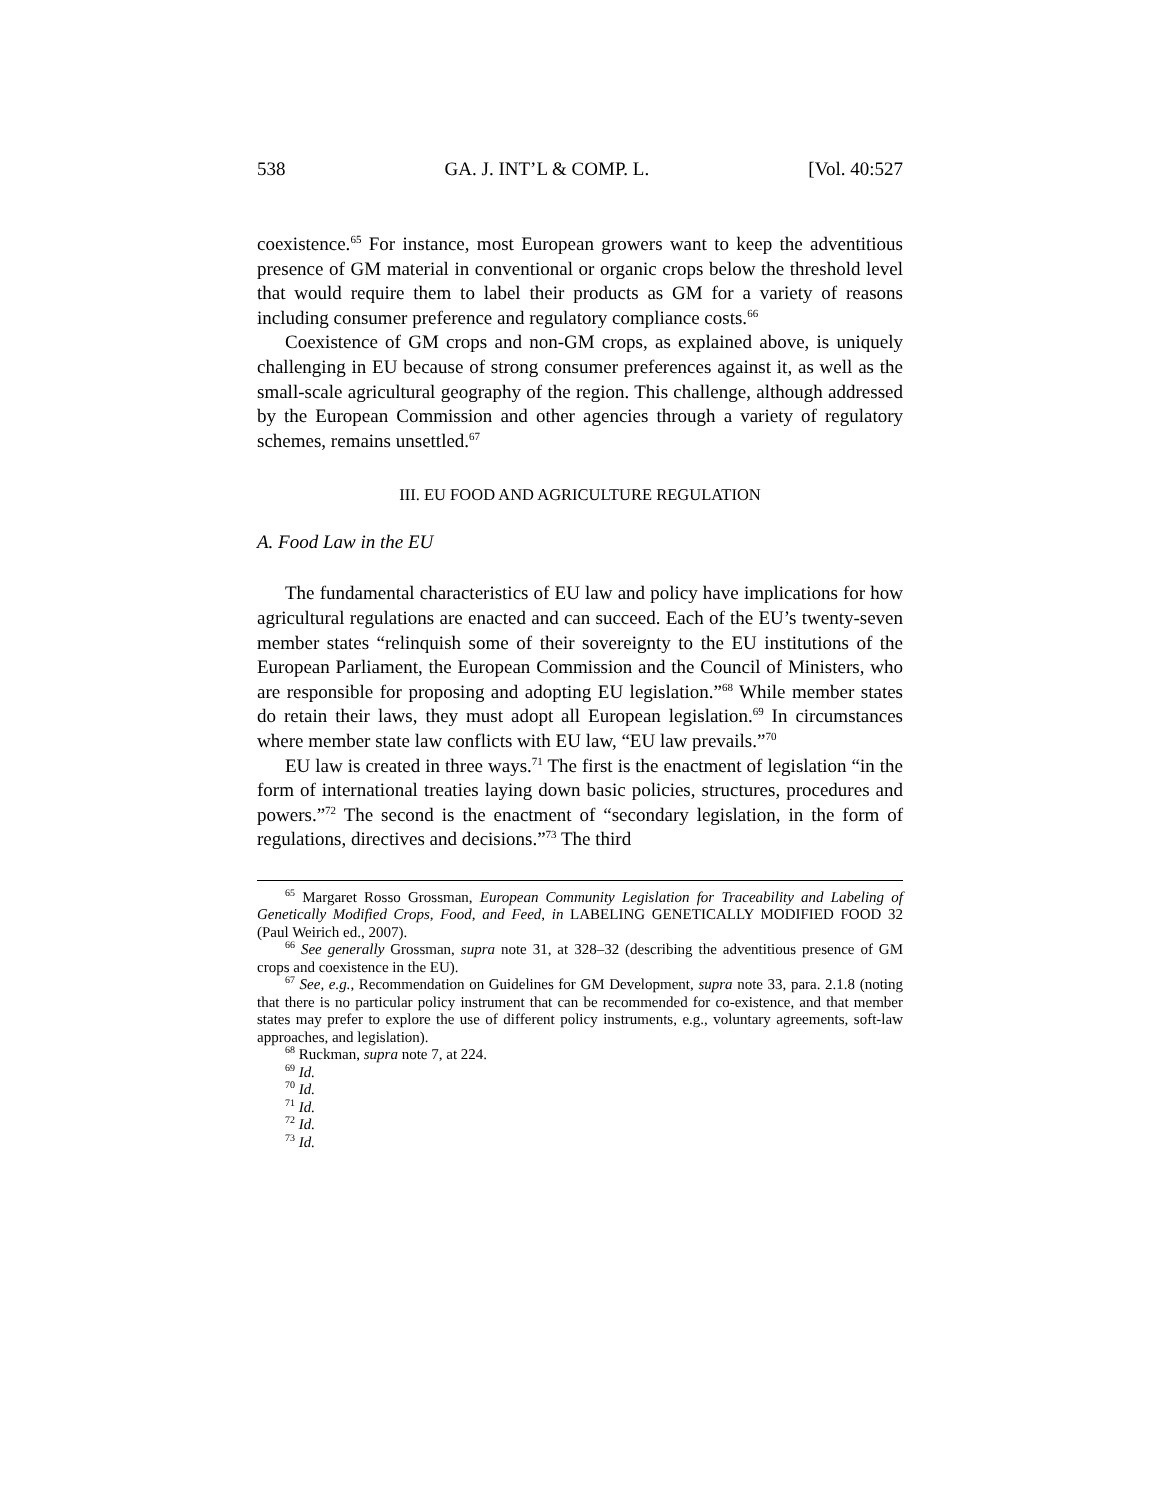538 GA. J. INT’L & COMP. L. [Vol. 40:527
coexistence.<sup>65</sup> For instance, most European growers want to keep the adventitious presence of GM material in conventional or organic crops below the threshold level that would require them to label their products as GM for a variety of reasons including consumer preference and regulatory compliance costs.<sup>66</sup>
Coexistence of GM crops and non-GM crops, as explained above, is uniquely challenging in EU because of strong consumer preferences against it, as well as the small-scale agricultural geography of the region. This challenge, although addressed by the European Commission and other agencies through a variety of regulatory schemes, remains unsettled.<sup>67</sup>
III. EU FOOD AND AGRICULTURE REGULATION
A. Food Law in the EU
The fundamental characteristics of EU law and policy have implications for how agricultural regulations are enacted and can succeed. Each of the EU’s twenty-seven member states “relinquish some of their sovereignty to the EU institutions of the European Parliament, the European Commission and the Council of Ministers, who are responsible for proposing and adopting EU legislation.”<sup>68</sup> While member states do retain their laws, they must adopt all European legislation.<sup>69</sup> In circumstances where member state law conflicts with EU law, “EU law prevails.”<sup>70</sup>
EU law is created in three ways.<sup>71</sup> The first is the enactment of legislation “in the form of international treaties laying down basic policies, structures, procedures and powers.”<sup>72</sup> The second is the enactment of “secondary legislation, in the form of regulations, directives and decisions.”<sup>73</sup> The third
<sup>65</sup> Margaret Rosso Grossman, European Community Legislation for Traceability and Labeling of Genetically Modified Crops, Food, and Feed, in LABELING GENETICALLY MODIFIED FOOD 32 (Paul Weirich ed., 2007).
<sup>66</sup> See generally Grossman, supra note 31, at 328–32 (describing the adventitious presence of GM crops and coexistence in the EU).
<sup>67</sup> See, e.g., Recommendation on Guidelines for GM Development, supra note 33, para. 2.1.8 (noting that there is no particular policy instrument that can be recommended for co-existence, and that member states may prefer to explore the use of different policy instruments, e.g., voluntary agreements, soft-law approaches, and legislation).
<sup>68</sup> Ruckman, supra note 7, at 224.
<sup>69</sup> Id.
<sup>70</sup> Id.
<sup>71</sup> Id.
<sup>72</sup> Id.
<sup>73</sup> Id.